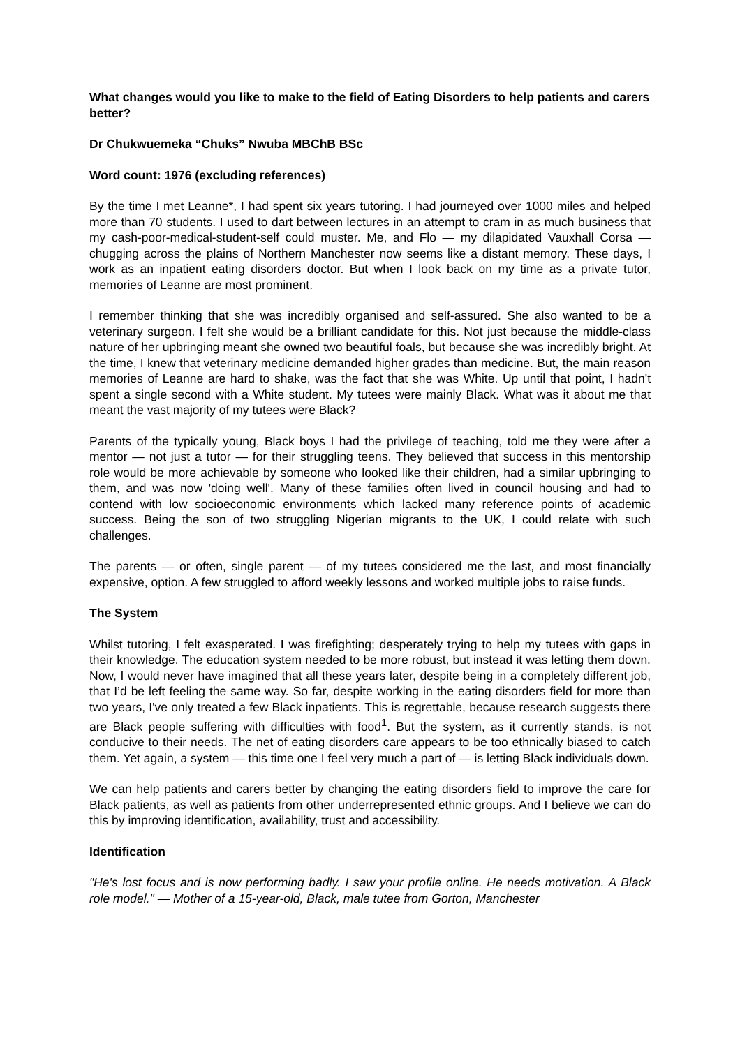What changes would you like to make to the field of Eating Disorders to help patients and carers better?
Dr Chukwuemeka “Chuks” Nwuba MBChB BSc
Word count: 1976 (excluding references)
By the time I met Leanne*, I had spent six years tutoring. I had journeyed over 1000 miles and helped more than 70 students. I used to dart between lectures in an attempt to cram in as much business that my cash-poor-medical-student-self could muster. Me, and Flo — my dilapidated Vauxhall Corsa — chugging across the plains of Northern Manchester now seems like a distant memory. These days, I work as an inpatient eating disorders doctor. But when I look back on my time as a private tutor, memories of Leanne are most prominent.
I remember thinking that she was incredibly organised and self-assured. She also wanted to be a veterinary surgeon. I felt she would be a brilliant candidate for this. Not just because the middle-class nature of her upbringing meant she owned two beautiful foals, but because she was incredibly bright. At the time, I knew that veterinary medicine demanded higher grades than medicine. But, the main reason memories of Leanne are hard to shake, was the fact that she was White. Up until that point, I hadn't spent a single second with a White student. My tutees were mainly Black. What was it about me that meant the vast majority of my tutees were Black?
Parents of the typically young, Black boys I had the privilege of teaching, told me they were after a mentor — not just a tutor — for their struggling teens. They believed that success in this mentorship role would be more achievable by someone who looked like their children, had a similar upbringing to them, and was now 'doing well'. Many of these families often lived in council housing and had to contend with low socioeconomic environments which lacked many reference points of academic success. Being the son of two struggling Nigerian migrants to the UK, I could relate with such challenges.
The parents — or often, single parent — of my tutees considered me the last, and most financially expensive, option. A few struggled to afford weekly lessons and worked multiple jobs to raise funds.
The System
Whilst tutoring, I felt exasperated. I was firefighting; desperately trying to help my tutees with gaps in their knowledge. The education system needed to be more robust, but instead it was letting them down. Now, I would never have imagined that all these years later, despite being in a completely different job, that I’d be left feeling the same way. So far, despite working in the eating disorders field for more than two years, I've only treated a few Black inpatients. This is regrettable, because research suggests there are Black people suffering with difficulties with food<sup>1</sup>. But the system, as it currently stands, is not conducive to their needs. The net of eating disorders care appears to be too ethnically biased to catch them. Yet again, a system — this time one I feel very much a part of — is letting Black individuals down.
We can help patients and carers better by changing the eating disorders field to improve the care for Black patients, as well as patients from other underrepresented ethnic groups. And I believe we can do this by improving identification, availability, trust and accessibility.
Identification
"He's lost focus and is now performing badly. I saw your profile online. He needs motivation. A Black role model." — Mother of a 15-year-old, Black, male tutee from Gorton, Manchester